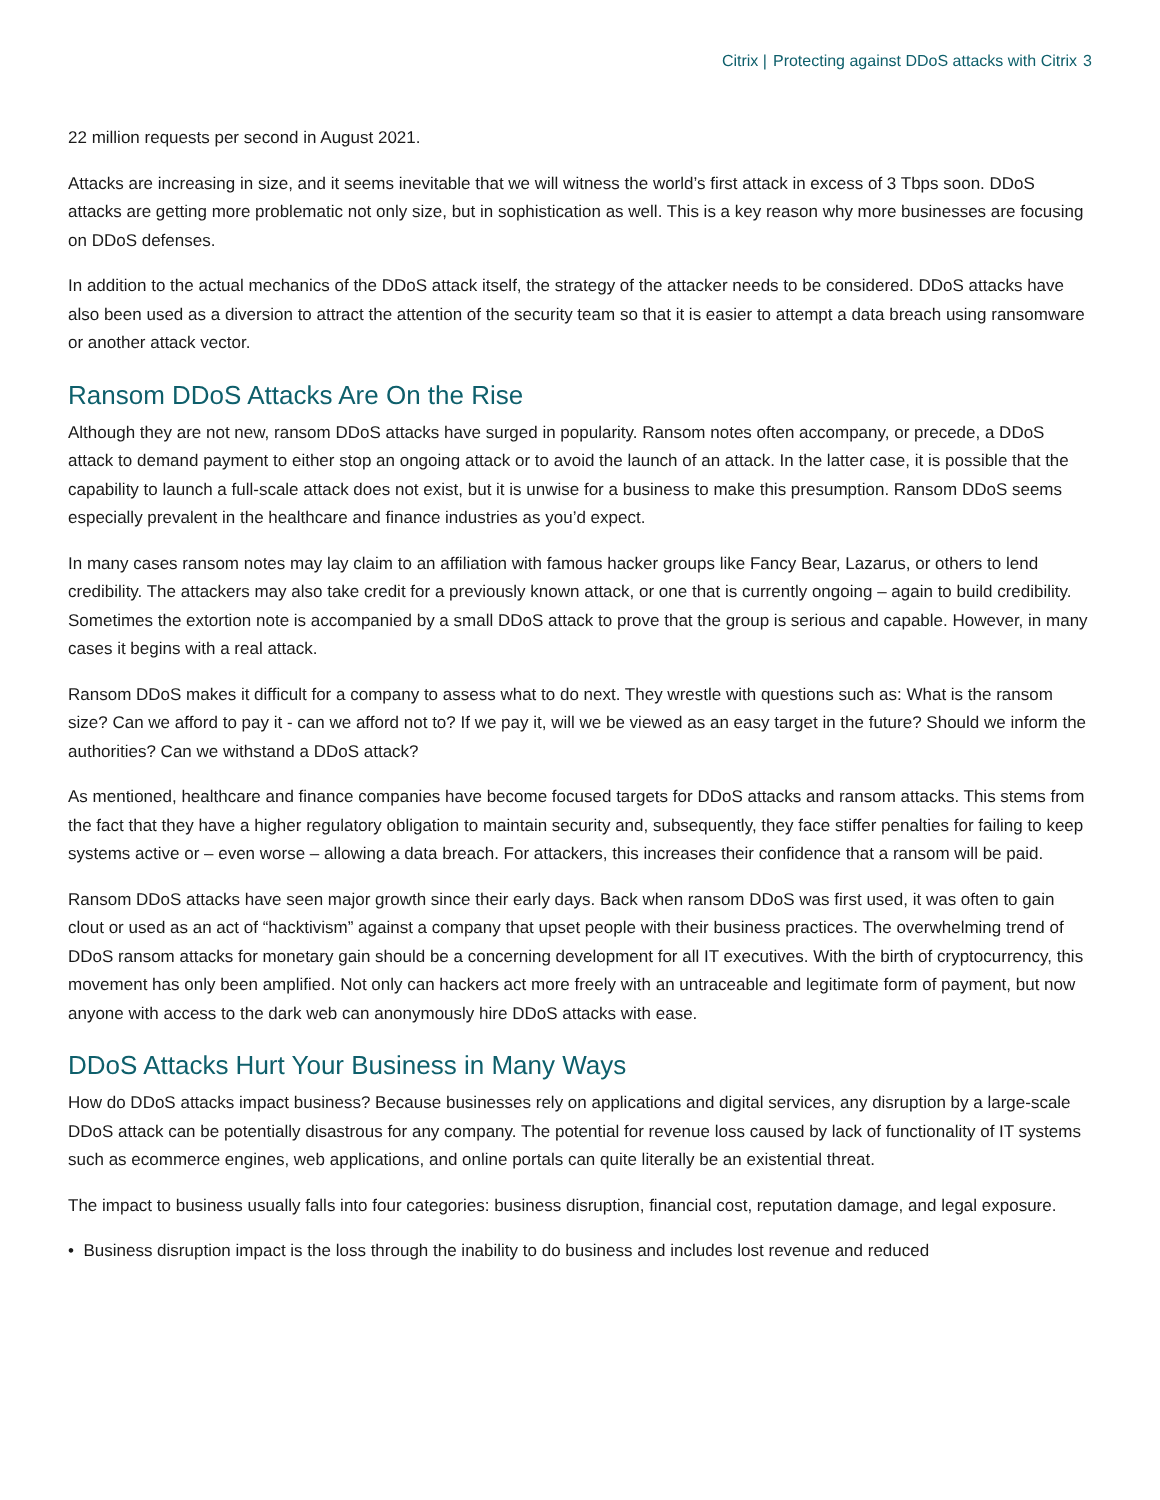Citrix | Protecting against DDoS attacks with Citrix 3
22 million requests per second in August 2021.
Attacks are increasing in size, and it seems inevitable that we will witness the world’s first attack in excess of 3 Tbps soon. DDoS attacks are getting more problematic not only size, but in sophistication as well. This is a key reason why more businesses are focusing on DDoS defenses.
In addition to the actual mechanics of the DDoS attack itself, the strategy of the attacker needs to be considered. DDoS attacks have also been used as a diversion to attract the attention of the security team so that it is easier to attempt a data breach using ransomware or another attack vector.
Ransom DDoS Attacks Are On the Rise
Although they are not new, ransom DDoS attacks have surged in popularity. Ransom notes often accompany, or precede, a DDoS attack to demand payment to either stop an ongoing attack or to avoid the launch of an attack. In the latter case, it is possible that the capability to launch a full-scale attack does not exist, but it is unwise for a business to make this presumption. Ransom DDoS seems especially prevalent in the healthcare and finance industries as you’d expect.
In many cases ransom notes may lay claim to an affiliation with famous hacker groups like Fancy Bear, Lazarus, or others to lend credibility. The attackers may also take credit for a previously known attack, or one that is currently ongoing – again to build credibility. Sometimes the extortion note is accompanied by a small DDoS attack to prove that the group is serious and capable. However, in many cases it begins with a real attack.
Ransom DDoS makes it difficult for a company to assess what to do next. They wrestle with questions such as: What is the ransom size? Can we afford to pay it - can we afford not to? If we pay it, will we be viewed as an easy target in the future? Should we inform the authorities? Can we withstand a DDoS attack?
As mentioned, healthcare and finance companies have become focused targets for DDoS attacks and ransom attacks. This stems from the fact that they have a higher regulatory obligation to maintain security and, subsequently, they face stiffer penalties for failing to keep systems active or – even worse – allowing a data breach. For attackers, this increases their confidence that a ransom will be paid.
Ransom DDoS attacks have seen major growth since their early days. Back when ransom DDoS was first used, it was often to gain clout or used as an act of “hacktivism” against a company that upset people with their business practices. The overwhelming trend of DDoS ransom attacks for monetary gain should be a concerning development for all IT executives. With the birth of cryptocurrency, this movement has only been amplified. Not only can hackers act more freely with an untraceable and legitimate form of payment, but now anyone with access to the dark web can anonymously hire DDoS attacks with ease.
DDoS Attacks Hurt Your Business in Many Ways
How do DDoS attacks impact business? Because businesses rely on applications and digital services, any disruption by a large-scale DDoS attack can be potentially disastrous for any company. The potential for revenue loss caused by lack of functionality of IT systems such as ecommerce engines, web applications, and online portals can quite literally be an existential threat.
The impact to business usually falls into four categories: business disruption, financial cost, reputation damage, and legal exposure.
• Business disruption impact is the loss through the inability to do business and includes lost revenue and reduced